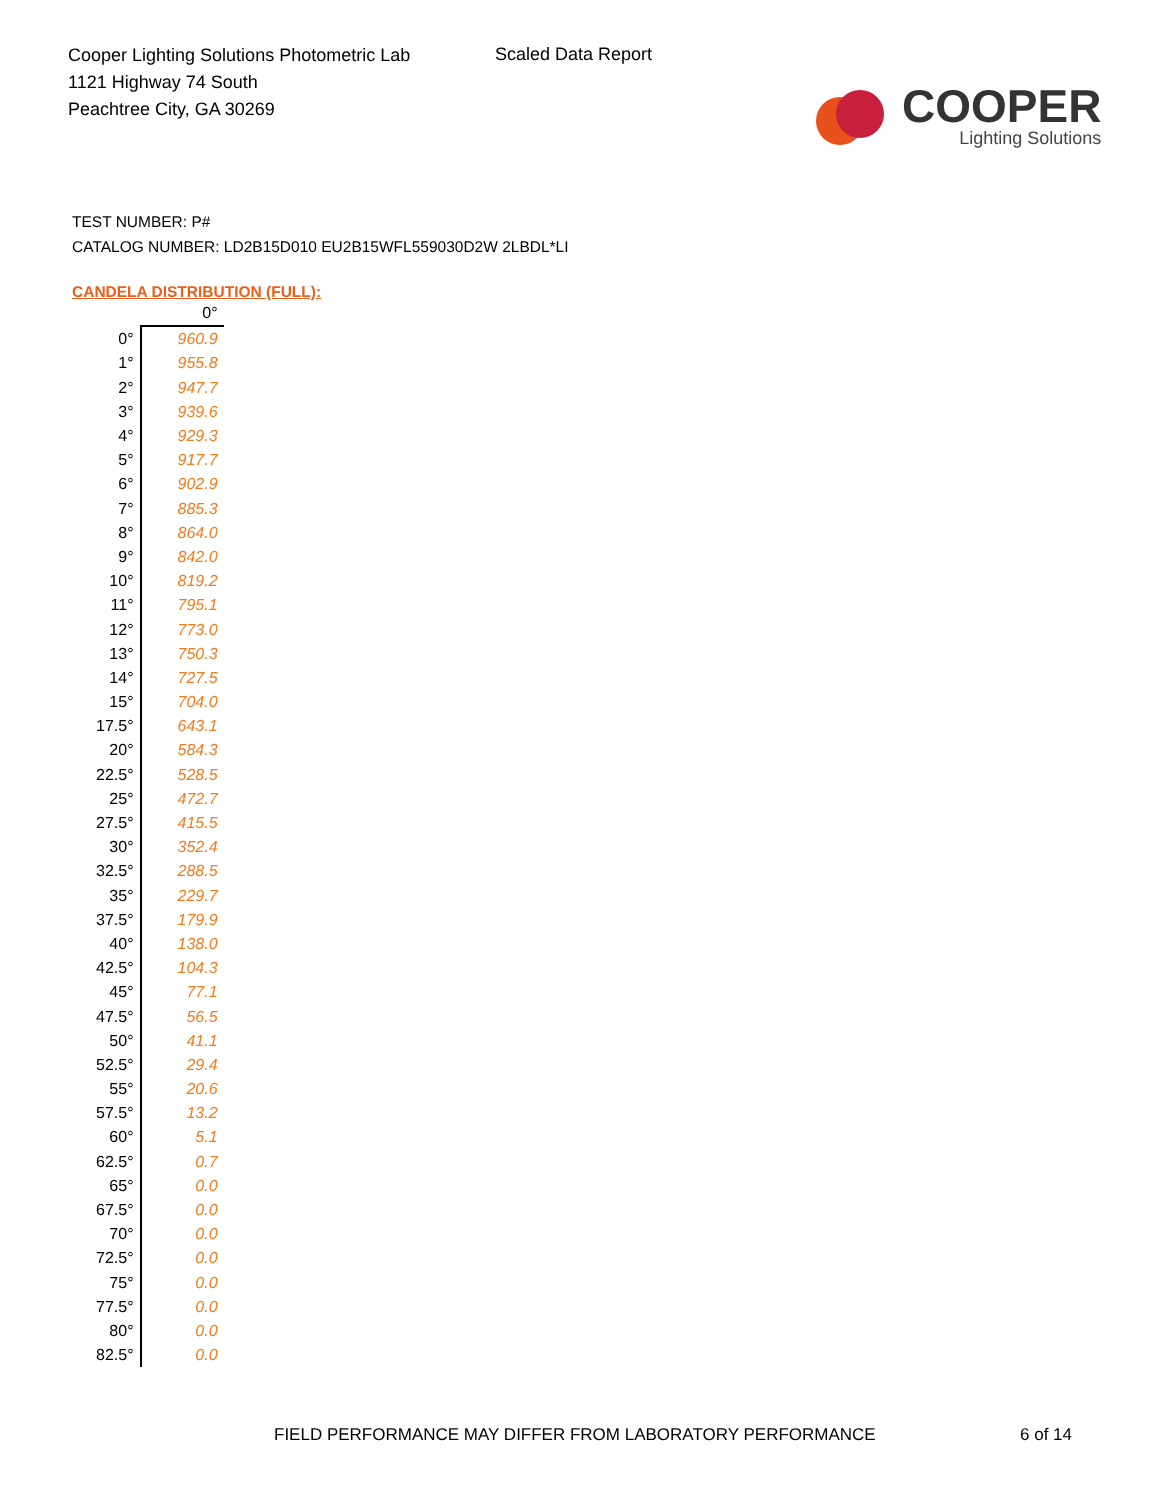Cooper Lighting Solutions Photometric Lab
1121 Highway 74 South
Peachtree City, GA 30269
Scaled Data Report
COOPER
Lighting Solutions
TEST NUMBER: P#
CATALOG NUMBER: LD2B15D010 EU2B15WFL559030D2W 2LBDL*LI
CANDELA DISTRIBUTION (FULL):
| | 0° |
| --- | --- |
| 0° | 960.9 |
| 1° | 955.8 |
| 2° | 947.7 |
| 3° | 939.6 |
| 4° | 929.3 |
| 5° | 917.7 |
| 6° | 902.9 |
| 7° | 885.3 |
| 8° | 864.0 |
| 9° | 842.0 |
| 10° | 819.2 |
| 11° | 795.1 |
| 12° | 773.0 |
| 13° | 750.3 |
| 14° | 727.5 |
| 15° | 704.0 |
| 17.5° | 643.1 |
| 20° | 584.3 |
| 22.5° | 528.5 |
| 25° | 472.7 |
| 27.5° | 415.5 |
| 30° | 352.4 |
| 32.5° | 288.5 |
| 35° | 229.7 |
| 37.5° | 179.9 |
| 40° | 138.0 |
| 42.5° | 104.3 |
| 45° | 77.1 |
| 47.5° | 56.5 |
| 50° | 41.1 |
| 52.5° | 29.4 |
| 55° | 20.6 |
| 57.5° | 13.2 |
| 60° | 5.1 |
| 62.5° | 0.7 |
| 65° | 0.0 |
| 67.5° | 0.0 |
| 70° | 0.0 |
| 72.5° | 0.0 |
| 75° | 0.0 |
| 77.5° | 0.0 |
| 80° | 0.0 |
| 82.5° | 0.0 |
FIELD PERFORMANCE MAY DIFFER FROM LABORATORY PERFORMANCE
6 of 14